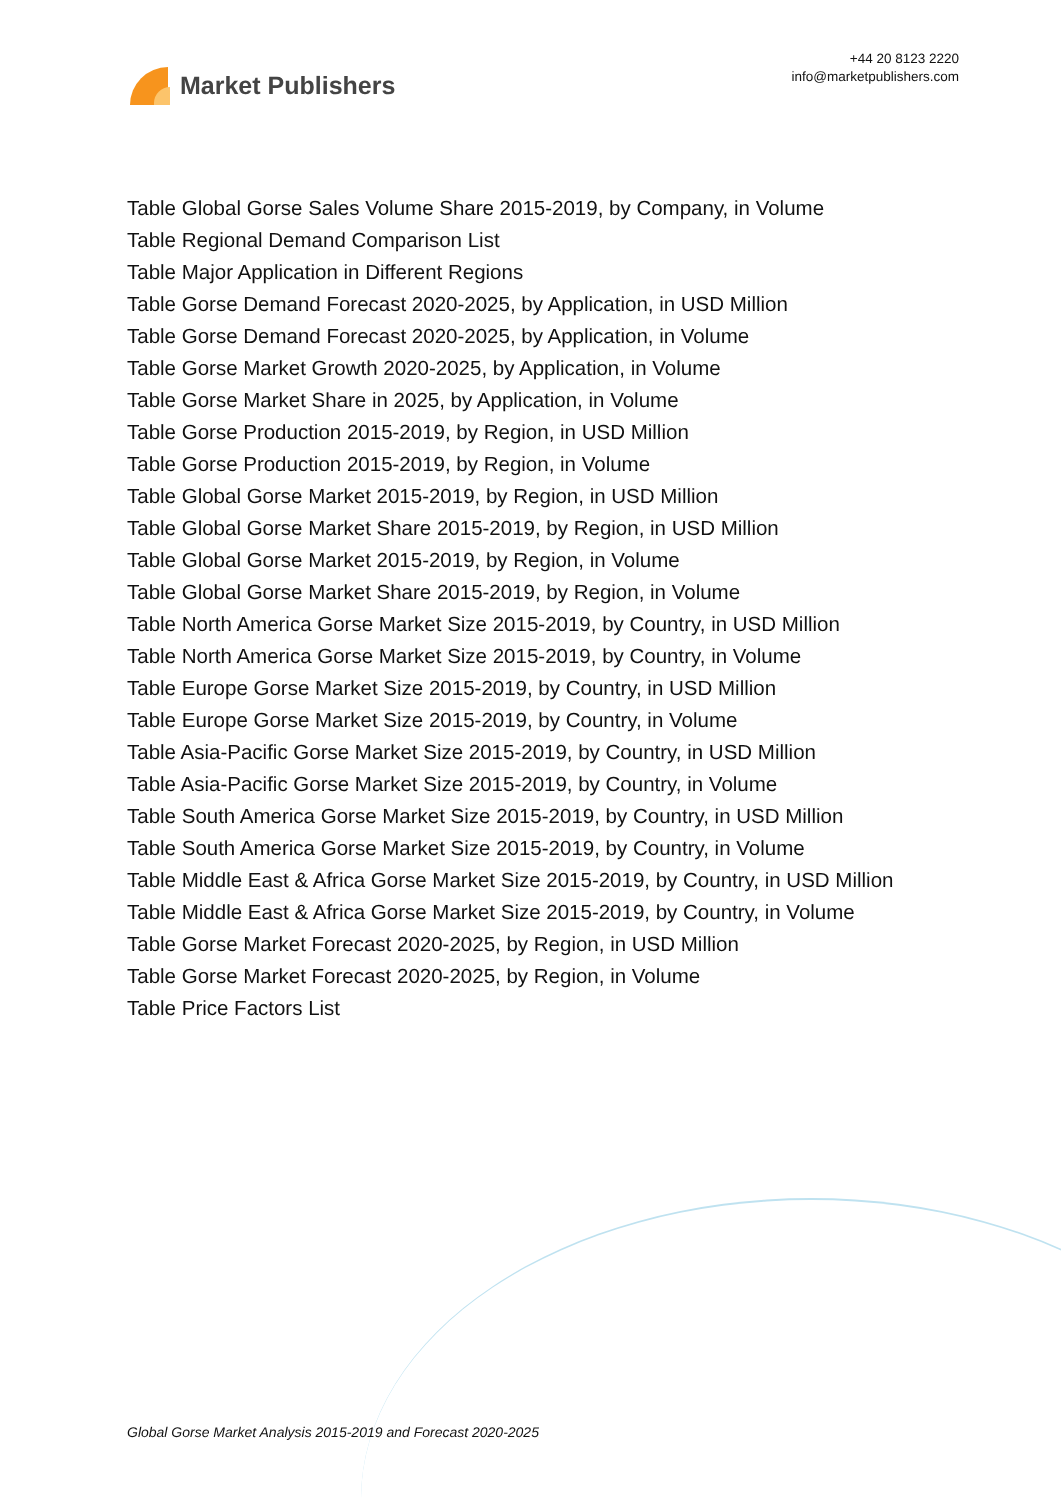Market Publishers
+44 20 8123 2220
info@marketpublishers.com
Table Global Gorse Sales Volume Share 2015-2019, by Company, in Volume
Table Regional Demand Comparison List
Table Major Application in Different Regions
Table Gorse Demand Forecast 2020-2025, by Application, in USD Million
Table Gorse Demand Forecast 2020-2025, by Application, in Volume
Table Gorse Market Growth 2020-2025, by Application, in Volume
Table Gorse Market Share in 2025, by Application, in Volume
Table Gorse Production 2015-2019, by Region, in USD Million
Table Gorse Production 2015-2019, by Region, in Volume
Table Global Gorse Market 2015-2019, by Region, in USD Million
Table Global Gorse Market Share 2015-2019, by Region, in USD Million
Table Global Gorse Market 2015-2019, by Region, in Volume
Table Global Gorse Market Share 2015-2019, by Region, in Volume
Table North America Gorse Market Size 2015-2019, by Country, in USD Million
Table North America Gorse Market Size 2015-2019, by Country, in Volume
Table Europe Gorse Market Size 2015-2019, by Country, in USD Million
Table Europe Gorse Market Size 2015-2019, by Country, in Volume
Table Asia-Pacific Gorse Market Size 2015-2019, by Country, in USD Million
Table Asia-Pacific Gorse Market Size 2015-2019, by Country, in Volume
Table South America Gorse Market Size 2015-2019, by Country, in USD Million
Table South America Gorse Market Size 2015-2019, by Country, in Volume
Table Middle East & Africa Gorse Market Size 2015-2019, by Country, in USD Million
Table Middle East & Africa Gorse Market Size 2015-2019, by Country, in Volume
Table Gorse Market Forecast 2020-2025, by Region, in USD Million
Table Gorse Market Forecast 2020-2025, by Region, in Volume
Table Price Factors List
Global Gorse Market Analysis 2015-2019 and Forecast 2020-2025